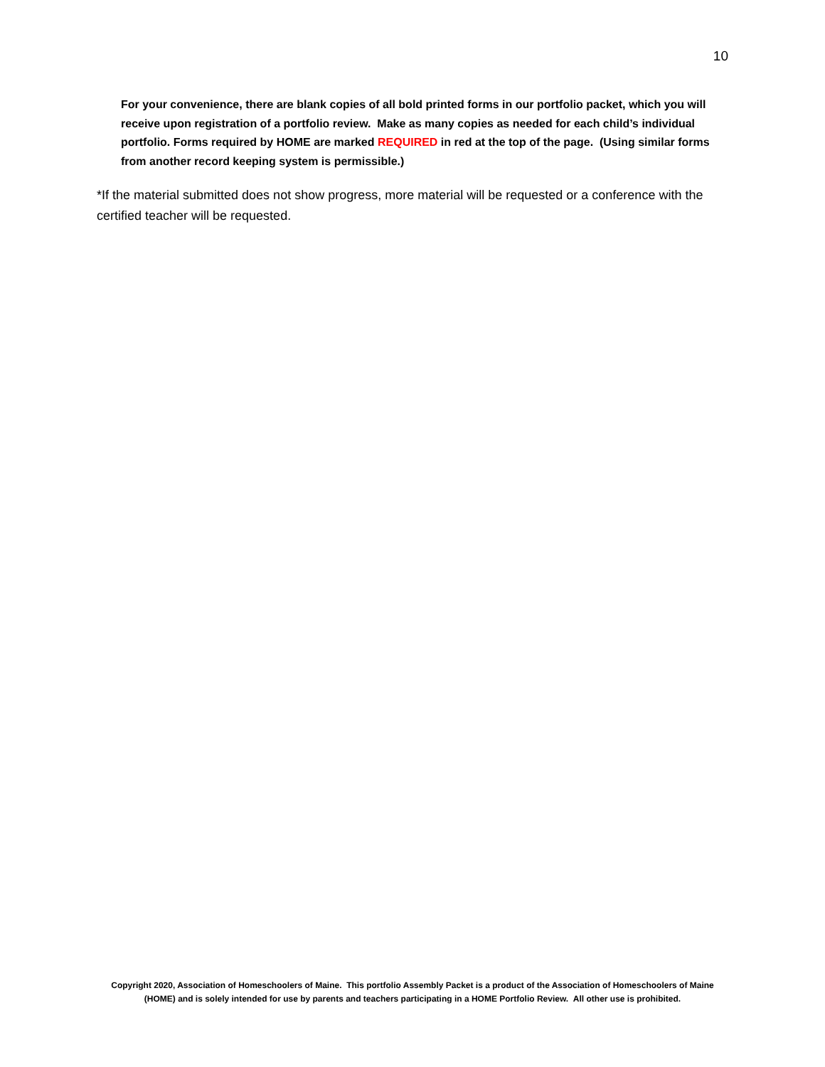10
For your convenience, there are blank copies of all bold printed forms in our portfolio packet, which you will receive upon registration of a portfolio review. Make as many copies as needed for each child’s individual portfolio. Forms required by HOME are marked REQUIRED in red at the top of the page. (Using similar forms from another record keeping system is permissible.)
*If the material submitted does not show progress, more material will be requested or a conference with the certified teacher will be requested.
Copyright 2020, Association of Homeschoolers of Maine. This portfolio Assembly Packet is a product of the Association of Homeschoolers of Maine (HOME) and is solely intended for use by parents and teachers participating in a HOME Portfolio Review. All other use is prohibited.